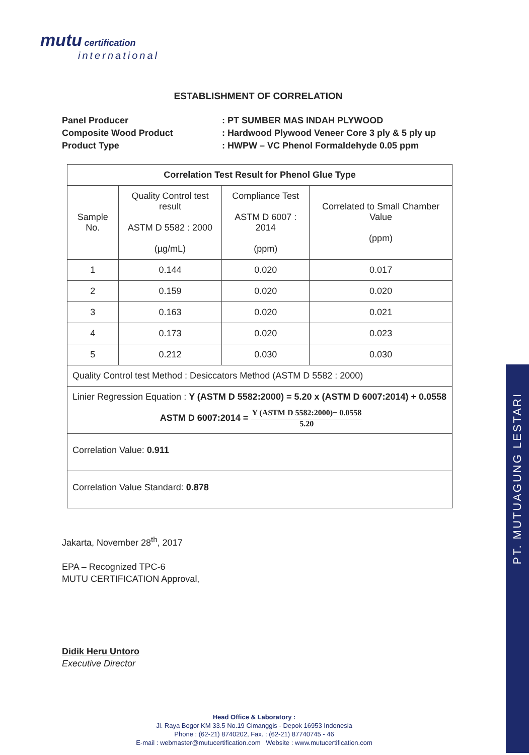mutu certification
international
PT. MUTUAGUNG LESTARI
ESTABLISHMENT OF CORRELATION
Panel Producer
: PT SUMBER MAS INDAH PLYWOOD
Composite Wood Product
: Hardwood Plywood Veneer Core 3 ply & 5 ply up
Product Type
: HWPW – VC Phenol Formaldehyde 0.05 ppm
| Correlation Test Result for Phenol Glue Type | | | |
| --- | --- | --- | --- |
| Sample No. | Quality Control test result ASTM D 5582 : 2000 (µg/mL) | Compliance Test ASTM D 6007 : 2014 (ppm) | Correlated to Small Chamber Value (ppm) |
| 1 | 0.144 | 0.020 | 0.017 |
| 2 | 0.159 | 0.020 | 0.020 |
| 3 | 0.163 | 0.020 | 0.021 |
| 4 | 0.173 | 0.020 | 0.023 |
| 5 | 0.212 | 0.030 | 0.030 |
| Quality Control test Method : Desiccators Method (ASTM D 5582 : 2000) | | | |
| Linier Regression Equation : Y (ASTM D 5582:2000) = 5.20 x (ASTM D 6007:2014) + 0.0558 ASTM D 6007:2014 = Y (ASTM D 5582:2000)− 0.0558 5.20 | | | |
| Correlation Value: 0.911 | | | |
| Correlation Value Standard: 0.878 | | | |
Jakarta, November 28<sup>th</sup>, 2017
EPA – Recognized TPC-6
MUTU CERTIFICATION Approval,
Didik Heru Untoro
Executive Director
Head Office & Laboratory :
Jl. Raya Bogor KM 33.5 No.19 Cimanggis - Depok 16953 Indonesia
Phone : (62-21) 8740202, Fax. : (62-21) 87740745 - 46
E-mail : webmaster@mutucertification.com Website : www.mutucertification.com